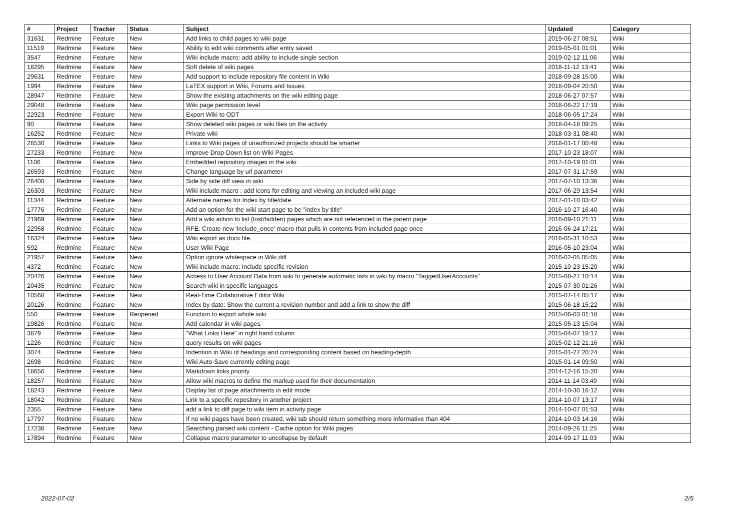| # | Project | Tracker | Status | Subject | Updated | Category |
| --- | --- | --- | --- | --- | --- | --- |
| 31631 | Redmine | Feature | New | Add links to child pages to wiki page | 2019-06-27 08:51 | Wiki |
| 11519 | Redmine | Feature | New | Ability to edit wiki comments after entry saved | 2019-05-01 01:01 | Wiki |
| 3547 | Redmine | Feature | New | Wiki include macro: add ability to include single section | 2019-02-12 11:06 | Wiki |
| 18295 | Redmine | Feature | New | Soft delete of wiki pages | 2018-11-12 13:41 | Wiki |
| 29631 | Redmine | Feature | New | Add support to include repository file content in Wiki | 2018-09-28 15:00 | Wiki |
| 1994 | Redmine | Feature | New | LaTEX support in Wiki, Forums and Issues | 2018-09-04 20:50 | Wiki |
| 28947 | Redmine | Feature | New | Show the existing attachments on the wiki editing page | 2018-06-27 07:57 | Wiki |
| 29048 | Redmine | Feature | New | Wiki page permission level | 2018-06-22 17:19 | Wiki |
| 22923 | Redmine | Feature | New | Export Wiki to ODT | 2018-06-05 17:24 | Wiki |
| 90 | Redmine | Feature | New | Show deleted wiki pages or wiki files on the activity | 2018-04-18 09:25 | Wiki |
| 16252 | Redmine | Feature | New | Private wiki | 2018-03-31 08:40 | Wiki |
| 26530 | Redmine | Feature | New | Links to Wiki pages of unauthorized projects should be smarter | 2018-01-17 00:48 | Wiki |
| 27233 | Redmine | Feature | New | Improve Drop-Down list on Wiki Pages | 2017-10-23 18:07 | Wiki |
| 1106 | Redmine | Feature | New | Embedded repository images in the wiki | 2017-10-19 01:01 | Wiki |
| 26593 | Redmine | Feature | New | Change language by url parameter | 2017-07-31 17:59 | Wiki |
| 26400 | Redmine | Feature | New | Side by side diff view in wiki | 2017-07-10 13:36 | Wiki |
| 26303 | Redmine | Feature | New | Wiki include macro : add icons for editing and viewing an included wiki page | 2017-06-29 13:54 | Wiki |
| 11344 | Redmine | Feature | New | Alternate names for Index by title/date | 2017-01-10 03:42 | Wiki |
| 17776 | Redmine | Feature | New | Add an option for the wiki start page to be "index by title" | 2016-10-27 16:40 | Wiki |
| 21969 | Redmine | Feature | New | Add a wiki action to list (lost/hidden) pages which are not referenced in the parent page | 2016-09-10 21:11 | Wiki |
| 22958 | Redmine | Feature | New | RFE: Create new 'include_once' macro that pulls in contents from included page once | 2016-06-24 17:21 | Wiki |
| 16324 | Redmine | Feature | New | Wiki export as docx file. | 2016-05-31 10:53 | Wiki |
| 592 | Redmine | Feature | New | User Wiki Page | 2016-05-10 23:04 | Wiki |
| 21957 | Redmine | Feature | New | Option ignore whitespace in Wiki diff | 2016-02-05 05:05 | Wiki |
| 4372 | Redmine | Feature | New | Wiki include macro: Include specific revision | 2015-10-23 15:20 | Wiki |
| 20426 | Redmine | Feature | New | Access to User Account Data from wiki to generate automatic lists in wiki by macro "TaggedUserAccounts" | 2015-08-27 10:14 | Wiki |
| 20435 | Redmine | Feature | New | Search wiki in specific languages | 2015-07-30 01:26 | Wiki |
| 10568 | Redmine | Feature | New | Real-Time Collaborative Editor Wiki | 2015-07-14 05:17 | Wiki |
| 20126 | Redmine | Feature | New | Index by date: Show the current a revision number and add a link to show the diff | 2015-06-18 15:22 | Wiki |
| 550 | Redmine | Feature | Reopened | Function to export whole wiki | 2015-06-03 01:18 | Wiki |
| 19826 | Redmine | Feature | New | Add calendar in wiki pages | 2015-05-13 15:04 | Wiki |
| 3879 | Redmine | Feature | New | "What Links Here" in right hand column | 2015-04-07 18:17 | Wiki |
| 1226 | Redmine | Feature | New | query results on wiki pages | 2015-02-12 21:16 | Wiki |
| 3074 | Redmine | Feature | New | Indention in Wiki of headings and corresponding content based on heading-depth | 2015-01-27 20:24 | Wiki |
| 2698 | Redmine | Feature | New | Wiki Auto-Save currently editing page | 2015-01-14 09:50 | Wiki |
| 18656 | Redmine | Feature | New | Markdown links priority | 2014-12-16 15:20 | Wiki |
| 18257 | Redmine | Feature | New | Allow wiki macros to define the markup used for their documentation | 2014-11-14 03:49 | Wiki |
| 18243 | Redmine | Feature | New | Display list of page attachments in edit mode | 2014-10-30 16:12 | Wiki |
| 18042 | Redmine | Feature | New | Link to a specific repository in another project | 2014-10-07 13:17 | Wiki |
| 2355 | Redmine | Feature | New | add a link to diff page to wiki item in activity page | 2014-10-07 01:53 | Wiki |
| 17797 | Redmine | Feature | New | If no wiki pages have been created, wiki tab should return something more informative than 404 | 2014-10-03 14:16 | Wiki |
| 17238 | Redmine | Feature | New | Searching parsed wiki content - Cache option for Wiki pages | 2014-09-26 11:25 | Wiki |
| 17894 | Redmine | Feature | New | Collapse macro parameter to uncollapse by default | 2014-09-17 11:03 | Wiki |
2022-07-02 2/5